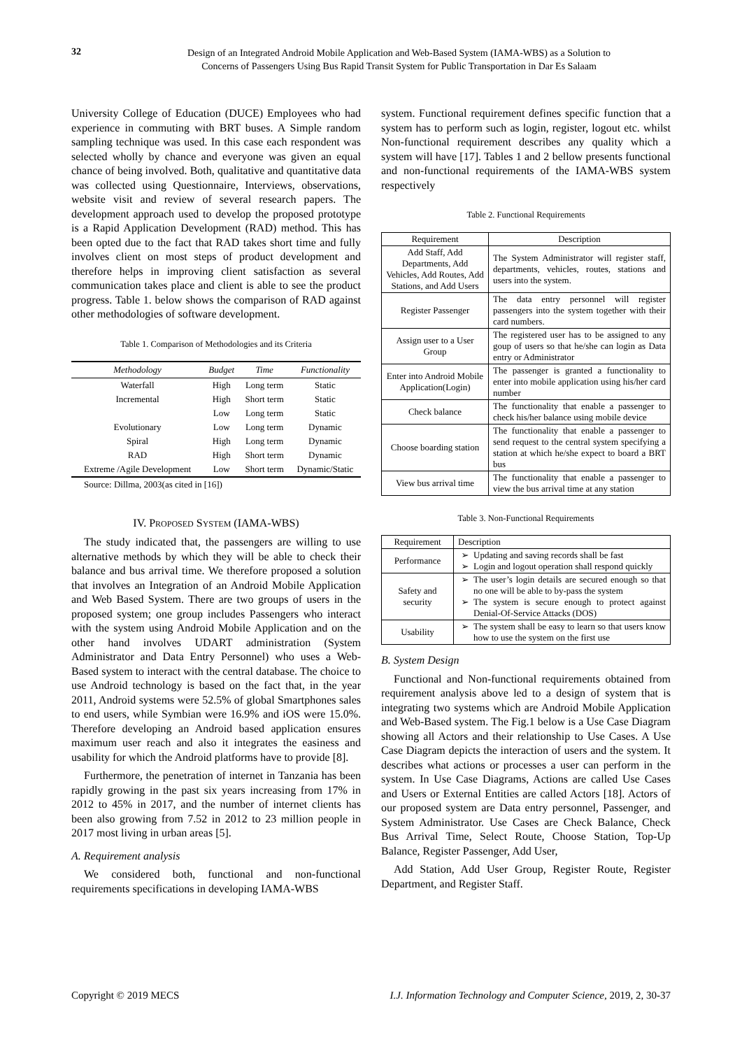32
Design of an Integrated Android Mobile Application and Web-Based System (IAMA-WBS) as a Solution to
Concerns of Passengers Using Bus Rapid Transit System for Public Transportation in Dar Es Salaam
University College of Education (DUCE) Employees who had experience in commuting with BRT buses. A Simple random sampling technique was used. In this case each respondent was selected wholly by chance and everyone was given an equal chance of being involved. Both, qualitative and quantitative data was collected using Questionnaire, Interviews, observations, website visit and review of several research papers. The development approach used to develop the proposed prototype is a Rapid Application Development (RAD) method. This has been opted due to the fact that RAD takes short time and fully involves client on most steps of product development and therefore helps in improving client satisfaction as several communication takes place and client is able to see the product progress. Table 1. below shows the comparison of RAD against other methodologies of software development.
Table 1. Comparison of Methodologies and its Criteria
| Methodology | Budget | Time | Functionality |
| --- | --- | --- | --- |
| Waterfall | High | Long term | Static |
| Incremental | High | Short term | Static |
| | Low | Long term | Static |
| Evolutionary | Low | Long term | Dynamic |
| Spiral | High | Long term | Dynamic |
| RAD | High | Short term | Dynamic |
| Extreme /Agile Development | Low | Short term | Dynamic/Static |
Source: Dillma, 2003(as cited in [16])
IV. PROPOSED SYSTEM (IAMA-WBS)
The study indicated that, the passengers are willing to use alternative methods by which they will be able to check their balance and bus arrival time. We therefore proposed a solution that involves an Integration of an Android Mobile Application and Web Based System. There are two groups of users in the proposed system; one group includes Passengers who interact with the system using Android Mobile Application and on the other hand involves UDART administration (System Administrator and Data Entry Personnel) who uses a Web-Based system to interact with the central database. The choice to use Android technology is based on the fact that, in the year 2011, Android systems were 52.5% of global Smartphones sales to end users, while Symbian were 16.9% and iOS were 15.0%. Therefore developing an Android based application ensures maximum user reach and also it integrates the easiness and usability for which the Android platforms have to provide [8].
Furthermore, the penetration of internet in Tanzania has been rapidly growing in the past six years increasing from 17% in 2012 to 45% in 2017, and the number of internet clients has been also growing from 7.52 in 2012 to 23 million people in 2017 most living in urban areas [5].
A. Requirement analysis
We considered both, functional and non-functional requirements specifications in developing IAMA-WBS
system. Functional requirement defines specific function that a system has to perform such as login, register, logout etc. whilst Non-functional requirement describes any quality which a system will have [17]. Tables 1 and 2 bellow presents functional and non-functional requirements of the IAMA-WBS system respectively
Table 2. Functional Requirements
| Requirement | Description |
| --- | --- |
| Add Staff, Add Departments, Add Vehicles, Add Routes, Add Stations, and Add Users | The System Administrator will register staff, departments, vehicles, routes, stations and users into the system. |
| Register Passenger | The data entry personnel will register passengers into the system together with their card numbers. |
| Assign user to a User Group | The registered user has to be assigned to any goup of users so that he/she can login as Data entry or Administrator |
| Enter into Android Mobile Application(Login) | The passenger is granted a functionality to enter into mobile application using his/her card number |
| Check balance | The functionality that enable a passenger to check his/her balance using mobile device |
| Choose boarding station | The functionality that enable a passenger to send request to the central system specifying a station at which he/she expect to board a BRT bus |
| View bus arrival time | The functionality that enable a passenger to view the bus arrival time at any station |
Table 3. Non-Functional Requirements
| Requirement | Description |
| --- | --- |
| Performance | Updating and saving records shall be fast Login and logout operation shall respond quickly |
| Safety and security | The user’s login details are secured enough so that no one will be able to by-pass the system The system is secure enough to protect against Denial-Of-Service Attacks (DOS) |
| Usability | The system shall be easy to learn so that users know how to use the system on the first use |
B. System Design
Functional and Non-functional requirements obtained from requirement analysis above led to a design of system that is integrating two systems which are Android Mobile Application and Web-Based system. The Fig.1 below is a Use Case Diagram showing all Actors and their relationship to Use Cases. A Use Case Diagram depicts the interaction of users and the system. It describes what actions or processes a user can perform in the system. In Use Case Diagrams, Actions are called Use Cases and Users or External Entities are called Actors [18]. Actors of our proposed system are Data entry personnel, Passenger, and System Administrator. Use Cases are Check Balance, Check Bus Arrival Time, Select Route, Choose Station, Top-Up Balance, Register Passenger, Add User,
Add Station, Add User Group, Register Route, Register Department, and Register Staff.
Copyright © 2019 MECS I.J. Information Technology and Computer Science, 2019, 2, 30-37